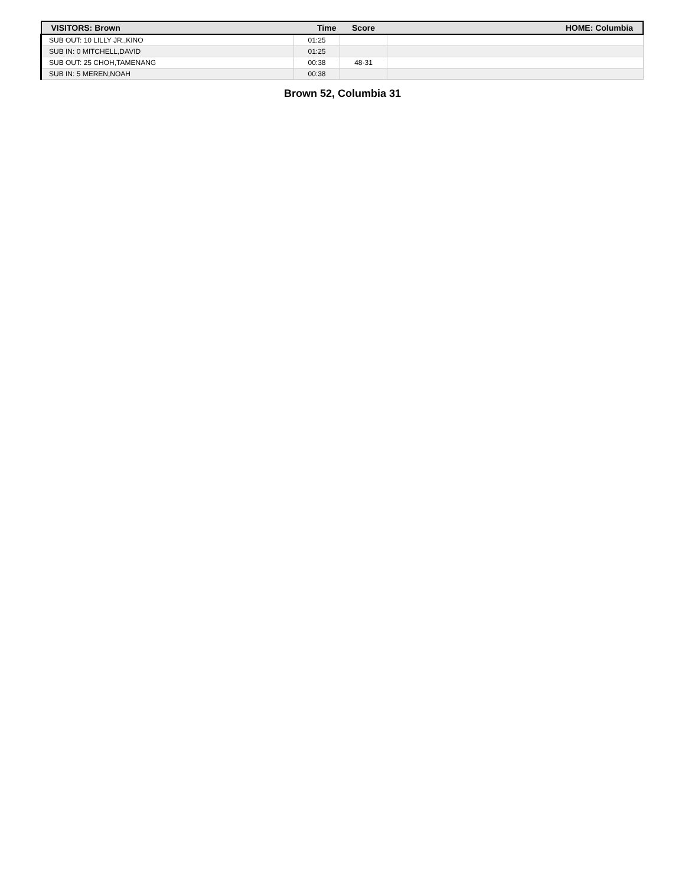| VISITORS: Brown | Time | Score | HOME: Columbia |
| --- | --- | --- | --- |
| SUB OUT: 10 LILLY JR.,KINO | 01:25 | | |
| SUB IN: 0 MITCHELL,DAVID | 01:25 | | |
| SUB OUT: 25 CHOH,TAMENANG | 00:38 | 48-31 | |
| SUB IN: 5 MEREN,NOAH | 00:38 | | |
Brown 52, Columbia 31